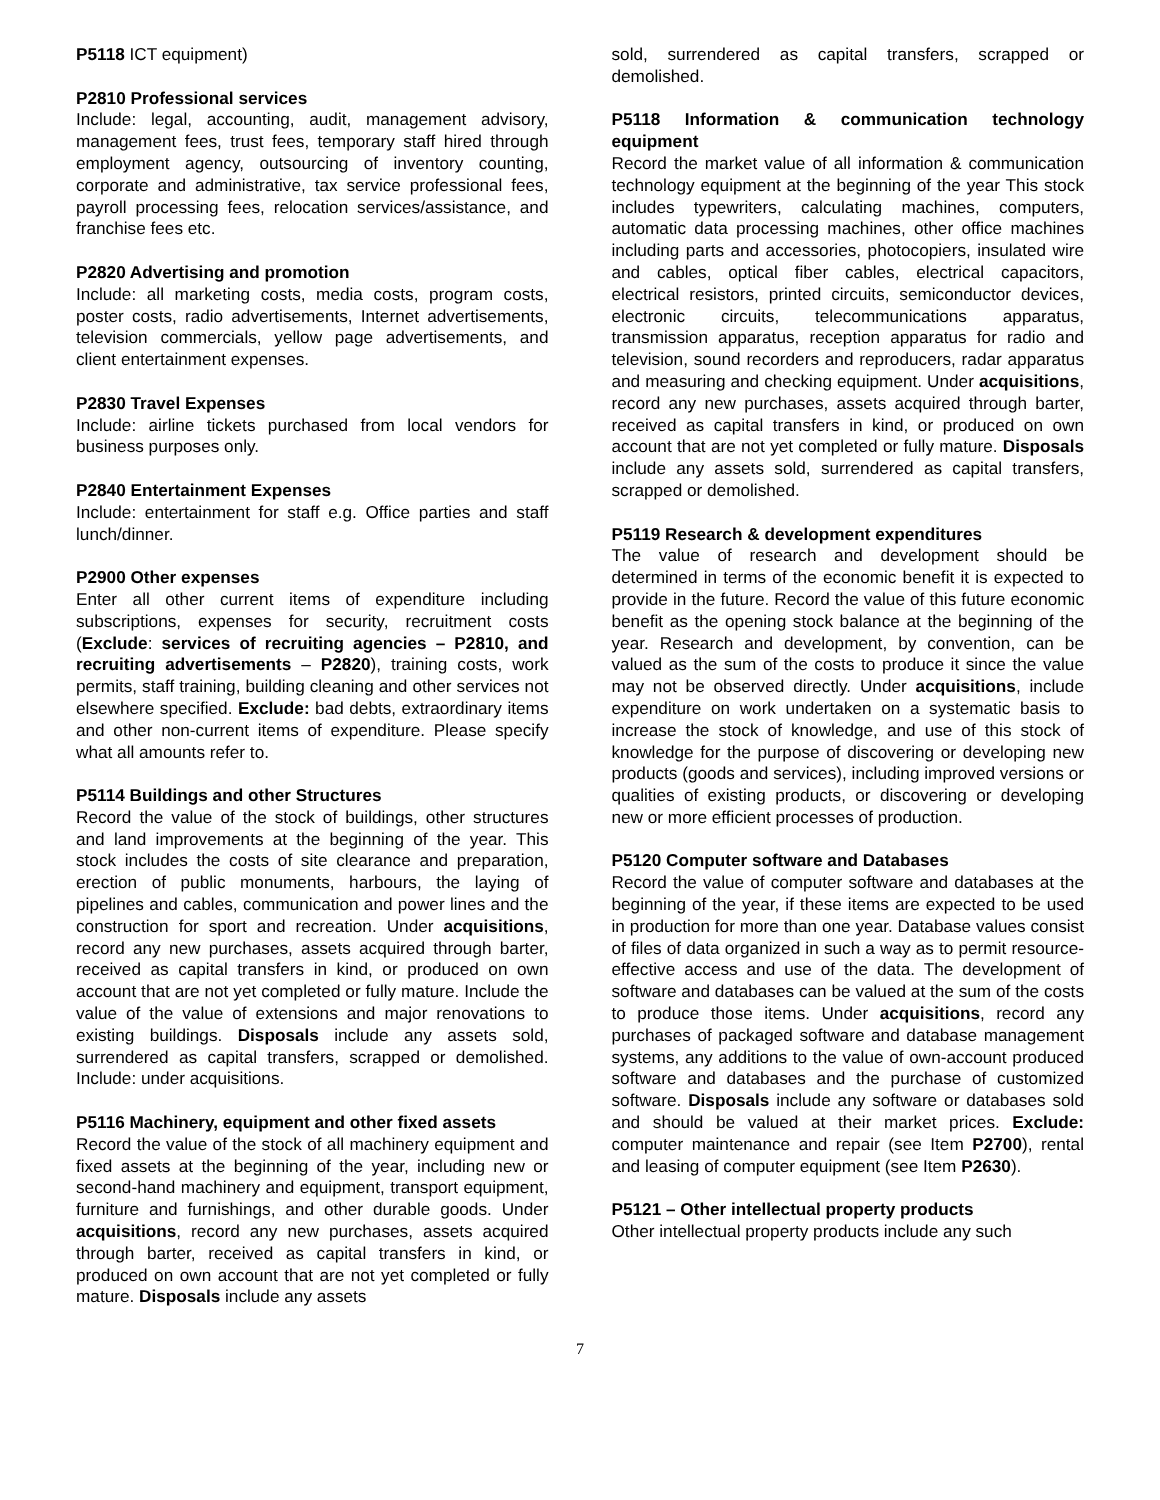P5118 ICT equipment)
P2810 Professional services
Include: legal, accounting, audit, management advisory, management fees, trust fees, temporary staff hired through employment agency, outsourcing of inventory counting, corporate and administrative, tax service professional fees, payroll processing fees, relocation services/assistance, and franchise fees etc.
P2820 Advertising and promotion
Include: all marketing costs, media costs, program costs, poster costs, radio advertisements, Internet advertisements, television commercials, yellow page advertisements, and client entertainment expenses.
P2830 Travel Expenses
Include: airline tickets purchased from local vendors for business purposes only.
P2840 Entertainment Expenses
Include: entertainment for staff e.g. Office parties and staff lunch/dinner.
P2900 Other expenses
Enter all other current items of expenditure including subscriptions, expenses for security, recruitment costs (Exclude: services of recruiting agencies – P2810, and recruiting advertisements – P2820), training costs, work permits, staff training, building cleaning and other services not elsewhere specified. Exclude: bad debts, extraordinary items and other non-current items of expenditure. Please specify what all amounts refer to.
P5114 Buildings and other Structures
Record the value of the stock of buildings, other structures and land improvements at the beginning of the year. This stock includes the costs of site clearance and preparation, erection of public monuments, harbours, the laying of pipelines and cables, communication and power lines and the construction for sport and recreation. Under acquisitions, record any new purchases, assets acquired through barter, received as capital transfers in kind, or produced on own account that are not yet completed or fully mature. Include the value of the value of extensions and major renovations to existing buildings. Disposals include any assets sold, surrendered as capital transfers, scrapped or demolished. Include: under acquisitions.
P5116 Machinery, equipment and other fixed assets
Record the value of the stock of all machinery equipment and fixed assets at the beginning of the year, including new or second-hand machinery and equipment, transport equipment, furniture and furnishings, and other durable goods. Under acquisitions, record any new purchases, assets acquired through barter, received as capital transfers in kind, or produced on own account that are not yet completed or fully mature. Disposals include any assets
sold, surrendered as capital transfers, scrapped or demolished.
P5118 Information & communication technology equipment
Record the market value of all information & communication technology equipment at the beginning of the year This stock includes typewriters, calculating machines, computers, automatic data processing machines, other office machines including parts and accessories, photocopiers, insulated wire and cables, optical fiber cables, electrical capacitors, electrical resistors, printed circuits, semiconductor devices, electronic circuits, telecommunications apparatus, transmission apparatus, reception apparatus for radio and television, sound recorders and reproducers, radar apparatus and measuring and checking equipment. Under acquisitions, record any new purchases, assets acquired through barter, received as capital transfers in kind, or produced on own account that are not yet completed or fully mature. Disposals include any assets sold, surrendered as capital transfers, scrapped or demolished.
P5119 Research & development expenditures
The value of research and development should be determined in terms of the economic benefit it is expected to provide in the future. Record the value of this future economic benefit as the opening stock balance at the beginning of the year. Research and development, by convention, can be valued as the sum of the costs to produce it since the value may not be observed directly. Under acquisitions, include expenditure on work undertaken on a systematic basis to increase the stock of knowledge, and use of this stock of knowledge for the purpose of discovering or developing new products (goods and services), including improved versions or qualities of existing products, or discovering or developing new or more efficient processes of production.
P5120 Computer software and Databases
Record the value of computer software and databases at the beginning of the year, if these items are expected to be used in production for more than one year. Database values consist of files of data organized in such a way as to permit resource-effective access and use of the data. The development of software and databases can be valued at the sum of the costs to produce those items. Under acquisitions, record any purchases of packaged software and database management systems, any additions to the value of own-account produced software and databases and the purchase of customized software. Disposals include any software or databases sold and should be valued at their market prices. Exclude: computer maintenance and repair (see Item P2700), rental and leasing of computer equipment (see Item P2630).
P5121 – Other intellectual property products
Other intellectual property products include any such
7